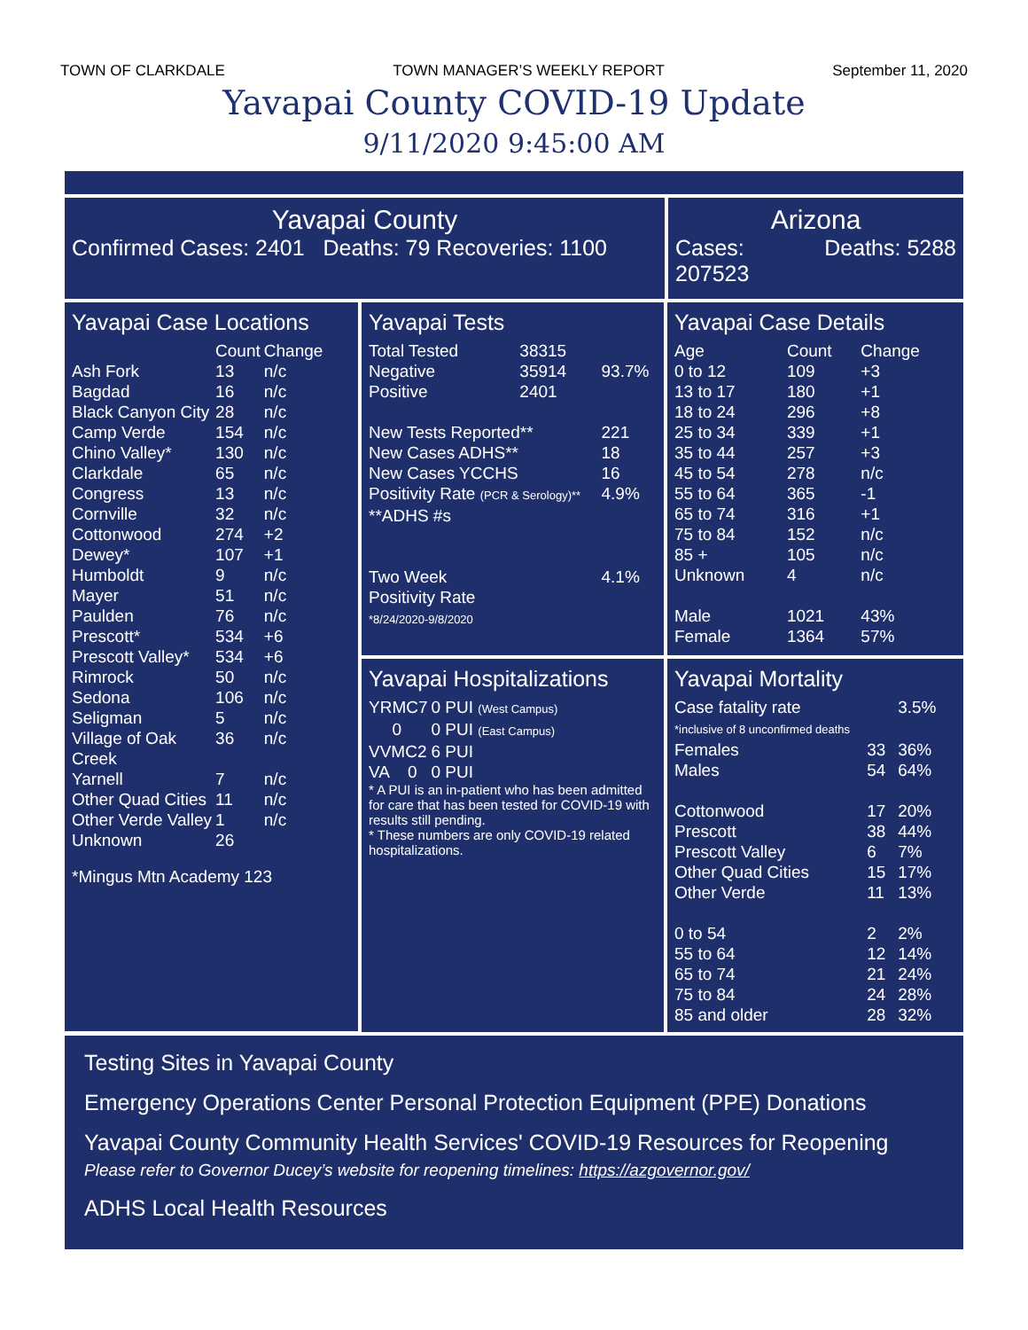TOWN OF CLARKDALE TOWN MANAGER’S WEEKLY REPORT September 11, 2020
Yavapai County COVID-19 Update
9/11/2020 9:45:00 AM
Yavapai County
Confirmed Cases: 2401 Deaths: 79 Recoveries: 1100
Arizona
Cases:
207523 Deaths: 5288
Yavapai Case Locations
| | Count | Change |
| --- | --- | --- |
| Ash Fork | 13 | n/c |
| Bagdad | 16 | n/c |
| Black Canyon City | 28 | n/c |
| Camp Verde | 154 | n/c |
| Chino Valley* | 130 | n/c |
| Clarkdale | 65 | n/c |
| Congress | 13 | n/c |
| Cornville | 32 | n/c |
| Cottonwood | 274 | +2 |
| Dewey* | 107 | +1 |
| Humboldt | 9 | n/c |
| Mayer | 51 | n/c |
| Paulden | 76 | n/c |
| Prescott* | 534 | +6 |
| Prescott Valley* | 534 | +6 |
| Rimrock | 50 | n/c |
| Sedona | 106 | n/c |
| Seligman | 5 | n/c |
| Village of Oak Creek | 36 | n/c |
| Yarnell | 7 | n/c |
| Other Quad Cities | 11 | n/c |
| Other Verde Valley | 1 | n/c |
| Unknown | 26 | |
*Mingus Mtn Academy 123
Yavapai Tests
| Total Tested | 38315 | |
| Negative | 35914 | 93.7% |
| Positive | 2401 | |
| New Tests Reported** | | 221 |
| New Cases ADHS** | | 18 |
| New Cases YCCHS | | 16 |
| Positivity Rate (PCR & Serology)** | | 4.9% |
| **ADHS #s | | |
| Two Week Positivity Rate *8/24/2020-9/8/2020 | | 4.1% |
Yavapai Hospitalizations
| YRMC7 | 0 PUI (West Campus) |
| 0 | 0 PUI (East Campus) |
| VVMC2 | 6 PUI |
| VA 0 | 0 PUI |
* A PUI is an in-patient who has been admitted for care that has been tested for COVID-19 with results still pending.
* These numbers are only COVID-19 related hospitalizations.
Yavapai Case Details
| Age | Count | Change |
| 0 to 12 | 109 | +3 |
| 13 to 17 | 180 | +1 |
| 18 to 24 | 296 | +8 |
| 25 to 34 | 339 | +1 |
| 35 to 44 | 257 | +3 |
| 45 to 54 | 278 | n/c |
| 55 to 64 | 365 | -1 |
| 65 to 74 | 316 | +1 |
| 75 to 84 | 152 | n/c |
| 85 + | 105 | n/c |
| Unknown | 4 | n/c |
| Male | 1021 | 43% |
| Female | 1364 | 57% |
Yavapai Mortality
| Case fatality rate | | 3.5% |
| *inclusive of 8 unconfirmed deaths | | |
| Females | 33 | 36% |
| Males | 54 | 64% |
| Cottonwood | 17 | 20% |
| Prescott | 38 | 44% |
| Prescott Valley | 6 | 7% |
| Other Quad Cities | 15 | 17% |
| Other Verde | 11 | 13% |
| 0 to 54 | 2 | 2% |
| 55 to 64 | 12 | 14% |
| 65 to 74 | 21 | 24% |
| 75 to 84 | 24 | 28% |
| 85 and older | 28 | 32% |
Testing Sites in Yavapai County
Emergency Operations Center Personal Protection Equipment (PPE) Donations
Yavapai County Community Health Services' COVID-19 Resources for Reopening
Please refer to Governor Ducey’s website for reopening timelines: https://azgovernor.gov/
ADHS Local Health Resources